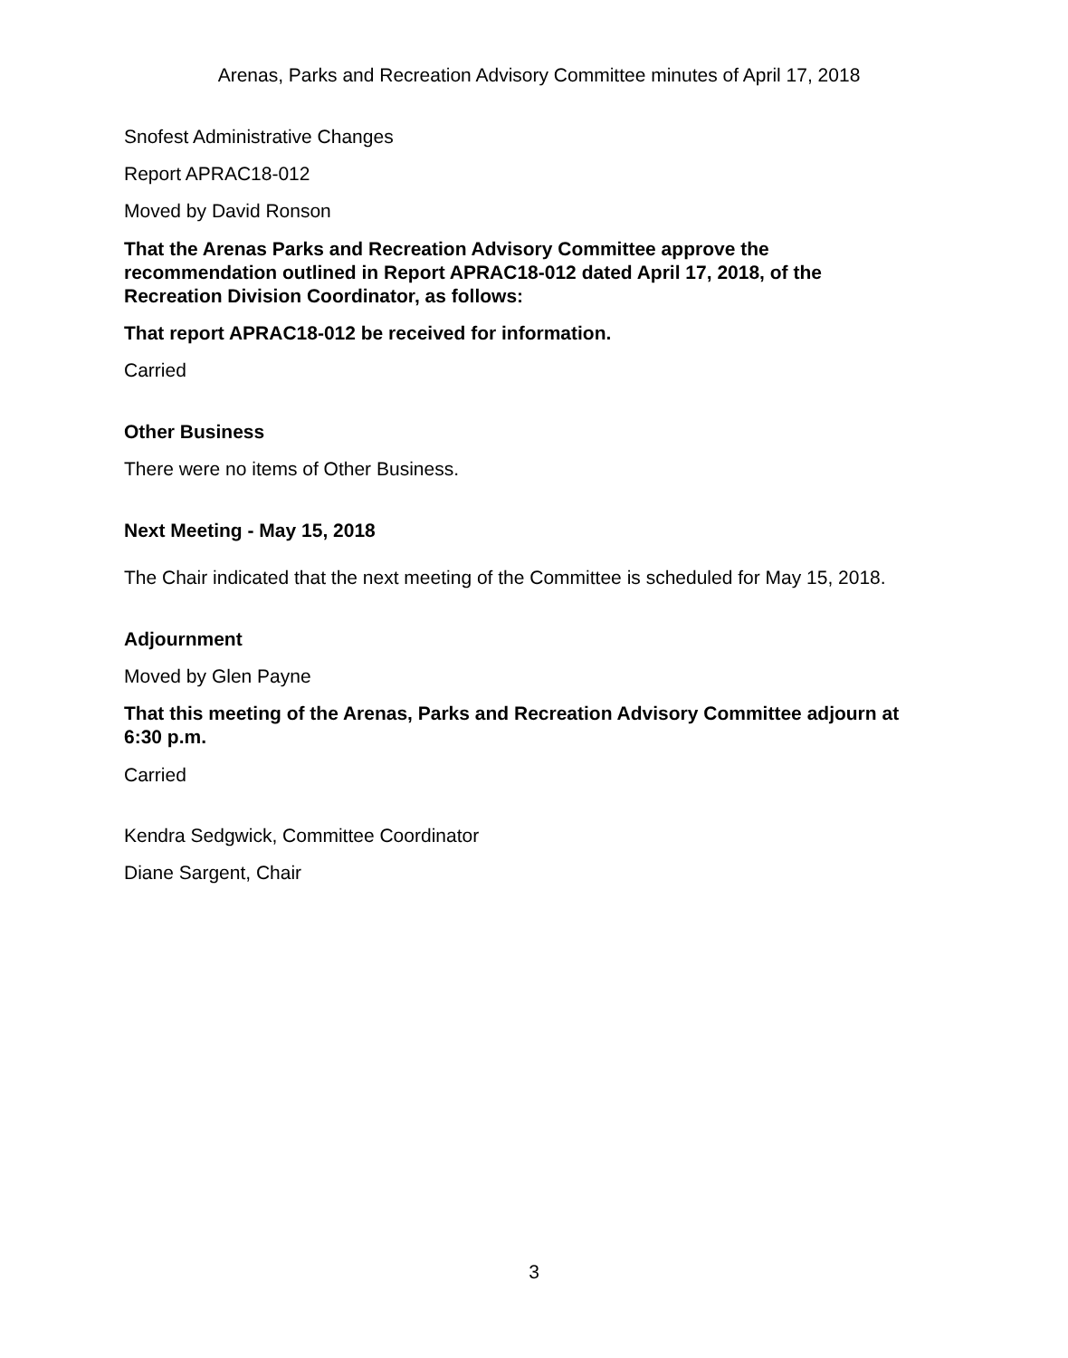Arenas, Parks and Recreation Advisory Committee minutes of April 17, 2018
Snofest Administrative Changes
Report APRAC18-012
Moved by David Ronson
That the Arenas Parks and Recreation Advisory Committee approve the recommendation outlined in Report APRAC18-012 dated April 17, 2018, of the Recreation Division Coordinator, as follows:
That report APRAC18-012 be received for information.
Carried
Other Business
There were no items of Other Business.
Next Meeting - May 15, 2018
The Chair indicated that the next meeting of the Committee is scheduled for May 15, 2018.
Adjournment
Moved by Glen Payne
That this meeting of the Arenas, Parks and Recreation Advisory Committee adjourn at 6:30 p.m.
Carried
Kendra Sedgwick, Committee Coordinator
Diane Sargent, Chair
3